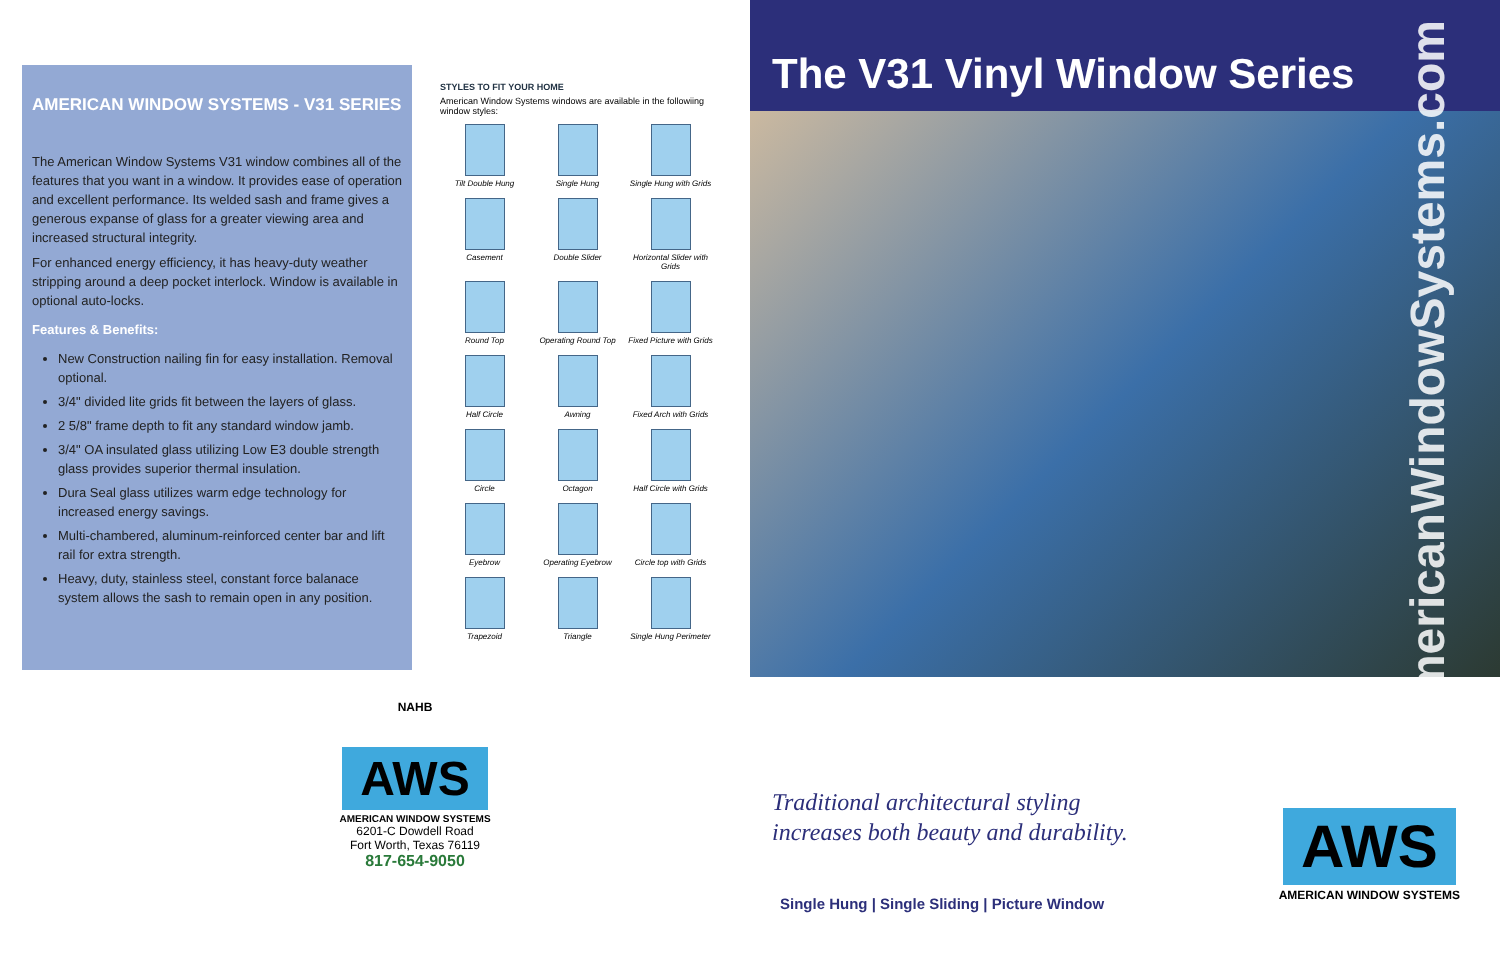AMERICAN WINDOW SYSTEMS - V31 SERIES
The American Window Systems V31 window combines all of the features that you want in a window. It provides ease of operation and excellent performance. Its welded sash and frame gives a generous expanse of glass for a greater viewing area and increased structural integrity.
For enhanced energy efficiency, it has heavy-duty weather stripping around a deep pocket interlock. Window is available in optional auto-locks.
Features & Benefits:
New Construction nailing fin for easy installation. Removal optional.
3/4" divided lite grids fit between the layers of glass.
2 5/8" frame depth to fit any standard window jamb.
3/4" OA insulated glass utilizing Low E3 double strength glass provides superior thermal insulation.
Dura Seal glass utilizes warm edge technology for increased energy savings.
Multi-chambered, aluminum-reinforced center bar and lift rail for extra strength.
Heavy, duty, stainless steel, constant force balanace system allows the sash to remain open in any position.
STYLES TO FIT YOUR HOME
American Window Systems windows are available in the followiing window styles:
Tilt Double Hung
Single Hung
Single Hung with Grids
Casement
Double Slider
Horizontal Slider with Grids
Round Top
Operating Round Top
Fixed Picture with Grids
Half Circle
Awning
Fixed Arch with Grids
Circle
Octagon
Half Circle with Grids
Eyebrow
Operating Eyebrow
Circle top with Grids
Trapezoid
Triangle
Single Hung Perimeter
NAHB
AWS
AMERICAN WINDOW SYSTEMS
6201-C Dowdell Road
Fort Worth, Texas 76119
817-654-9050
The V31 Vinyl Window Series
Traditional architectural styling
increases both beauty and durability.
Single Hung | Single Sliding | Picture Window
AmericanWindowSystems.com
AWS
AMERICAN WINDOW SYSTEMS